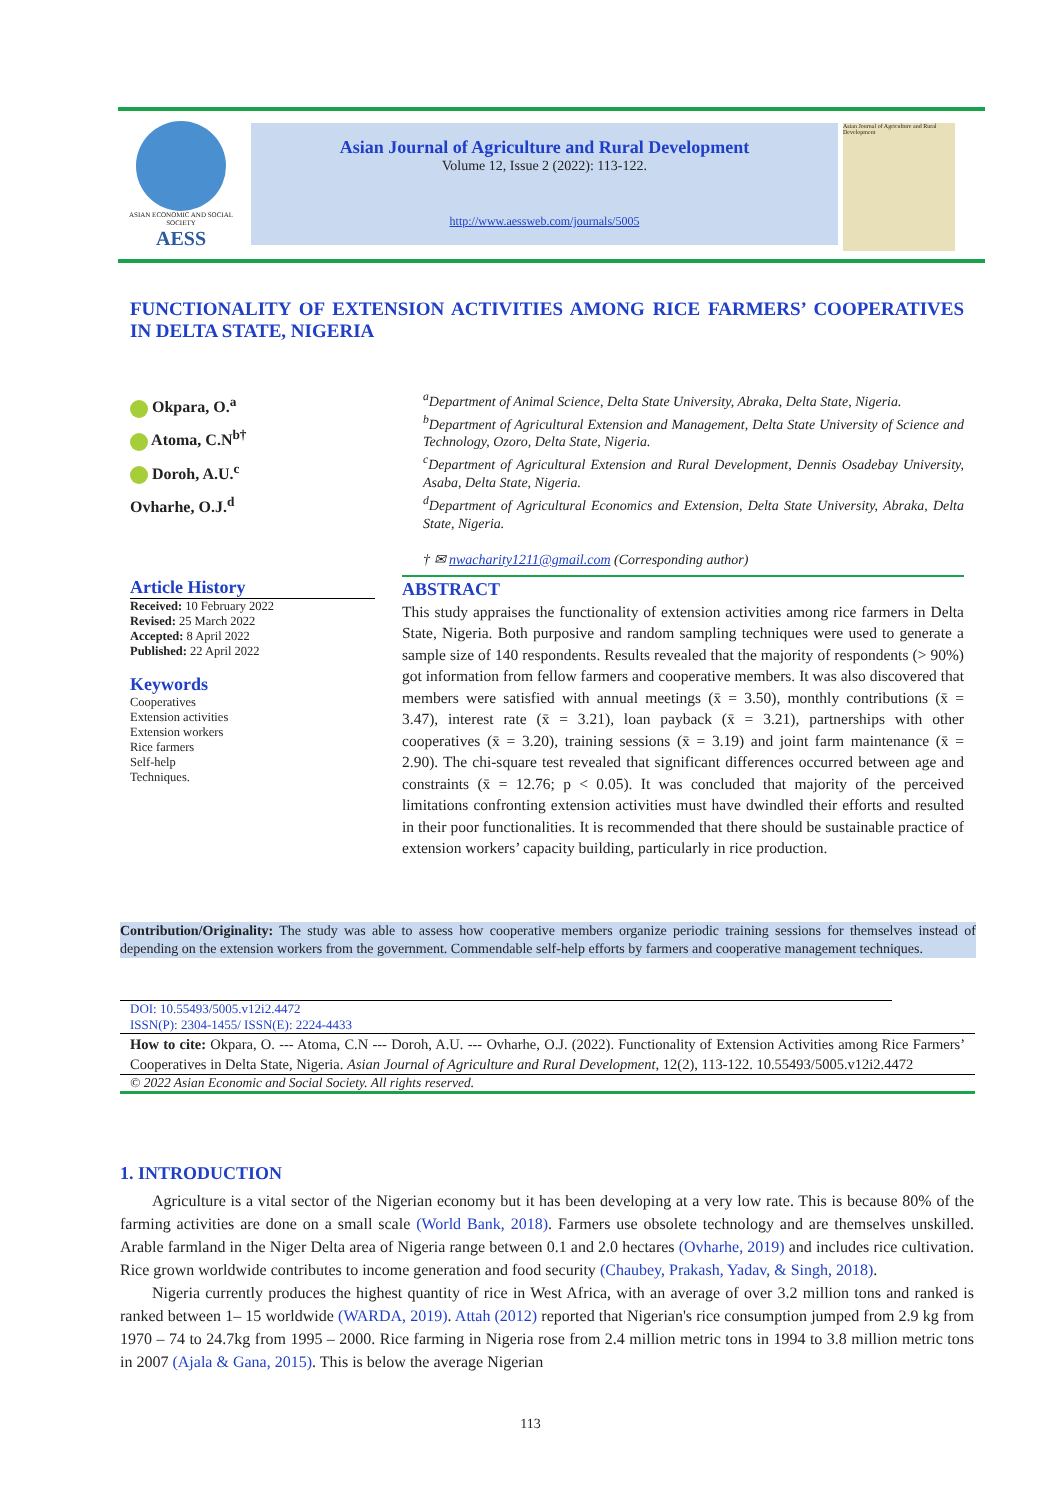ASIAN ECONOMIC AND SOCIAL SOCIETY
AESS
Asian Journal of Agriculture and Rural Development
Volume 12, Issue 2 (2022): 113-122.
http://www.aessweb.com/journals/5005
Asian Journal of Agriculture and Rural Development
FUNCTIONALITY OF EXTENSION ACTIVITIES AMONG RICE FARMERS’ COOPERATIVES IN DELTA STATE, NIGERIA
Okpara, O.<sup>a</sup>
Atoma, C.N<sup>b†</sup>
Doroh, A.U.<sup>c</sup>
Ovharhe, O.J.<sup>d</sup>
<sup>a</sup> Department of Animal Science, Delta State University, Abraka, Delta State, Nigeria.
<sup>b</sup> Department of Agricultural Extension and Management, Delta State University of Science and Technology, Ozoro, Delta State, Nigeria.
<sup>c</sup> Department of Agricultural Extension and Rural Development, Dennis Osadebay University, Asaba, Delta State, Nigeria.
<sup>d</sup> Department of Agricultural Economics and Extension, Delta State University, Abraka, Delta State, Nigeria.
† ✉ nwacharity1211@gmail.com (Corresponding author)
Article History
Received: 10 February 2022
Revised: 25 March 2022
Accepted: 8 April 2022
Published: 22 April 2022
Keywords
Cooperatives
Extension activities
Extension workers
Rice farmers
Self-help
Techniques.
ABSTRACT
This study appraises the functionality of extension activities among rice farmers in Delta State, Nigeria. Both purposive and random sampling techniques were used to generate a sample size of 140 respondents. Results revealed that the majority of respondents (> 90%) got information from fellow farmers and cooperative members. It was also discovered that members were satisfied with annual meetings (x̄ = 3.50), monthly contributions (x̄ = 3.47), interest rate (x̄ = 3.21), loan payback (x̄ = 3.21), partnerships with other cooperatives (x̄ = 3.20), training sessions (x̄ = 3.19) and joint farm maintenance (x̄ = 2.90). The chi-square test revealed that significant differences occurred between age and constraints (x̄ = 12.76; p < 0.05). It was concluded that majority of the perceived limitations confronting extension activities must have dwindled their efforts and resulted in their poor functionalities. It is recommended that there should be sustainable practice of extension workers’ capacity building, particularly in rice production.
Contribution/Originality: The study was able to assess how cooperative members organize periodic training sessions for themselves instead of depending on the extension workers from the government. Commendable self-help efforts by farmers and cooperative management techniques.
DOI: 10.55493/5005.v12i2.4472
ISSN(P): 2304-1455/ ISSN(E): 2224-4433
How to cite: Okpara, O. --- Atoma, C.N --- Doroh, A.U. --- Ovharhe, O.J. (2022). Functionality of Extension Activities among Rice Farmers’ Cooperatives in Delta State, Nigeria. Asian Journal of Agriculture and Rural Development, 12(2), 113-122. 10.55493/5005.v12i2.4472
© 2022 Asian Economic and Social Society. All rights reserved.
1. INTRODUCTION
Agriculture is a vital sector of the Nigerian economy but it has been developing at a very low rate. This is because 80% of the farming activities are done on a small scale (World Bank, 2018). Farmers use obsolete technology and are themselves unskilled. Arable farmland in the Niger Delta area of Nigeria range between 0.1 and 2.0 hectares (Ovharhe, 2019) and includes rice cultivation. Rice grown worldwide contributes to income generation and food security (Chaubey, Prakash, Yadav, & Singh, 2018).
Nigeria currently produces the highest quantity of rice in West Africa, with an average of over 3.2 million tons and ranked is ranked between 1– 15 worldwide (WARDA, 2019). Attah (2012) reported that Nigerian's rice consumption jumped from 2.9 kg from 1970 – 74 to 24.7kg from 1995 – 2000. Rice farming in Nigeria rose from 2.4 million metric tons in 1994 to 3.8 million metric tons in 2007 (Ajala & Gana, 2015). This is below the average Nigerian
113